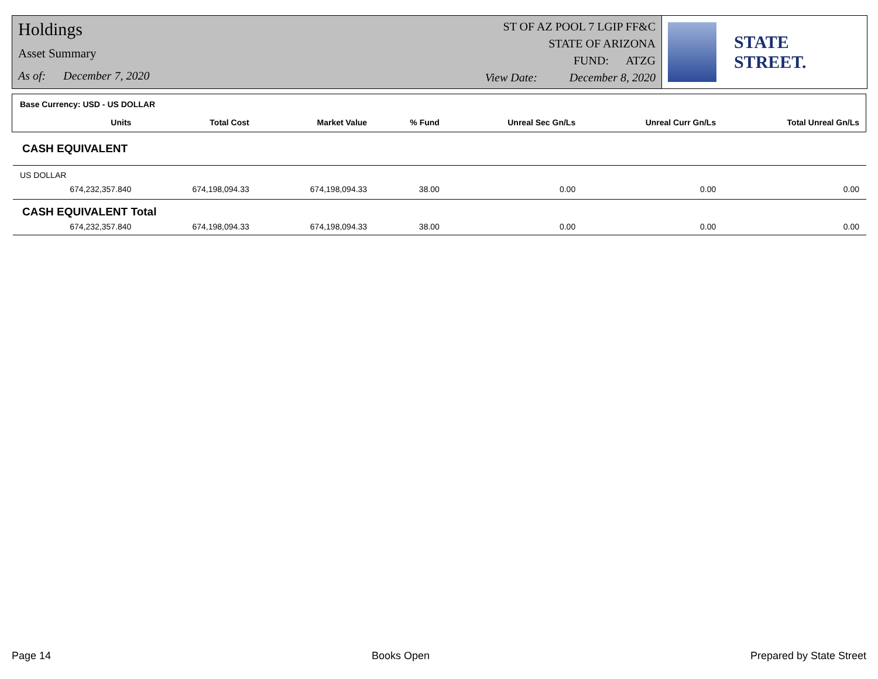Holdings
Asset Summary
As of: December 7, 2020
ST OF AZ POOL 7 LGIP FF&C
STATE OF ARIZONA
FUND: ATZG
View Date: December 8, 2020
STATE STREET.
| Base Currency: USD - US DOLLAR | | | | | | |
| --- | --- | --- | --- | --- | --- | --- |
| Units | Total Cost | Market Value | % Fund | Unreal Sec Gn/Ls | Unreal Curr Gn/Ls | Total Unreal Gn/Ls |
| CASH EQUIVALENT | | | | | | |
| US DOLLAR | | | | | | |
| 674,232,357.840 | 674,198,094.33 | 674,198,094.33 | 38.00 | 0.00 | 0.00 | 0.00 |
| CASH EQUIVALENT Total | | | | | | |
| 674,232,357.840 | 674,198,094.33 | 674,198,094.33 | 38.00 | 0.00 | 0.00 | 0.00 |
Page 14 Books Open Prepared by State Street